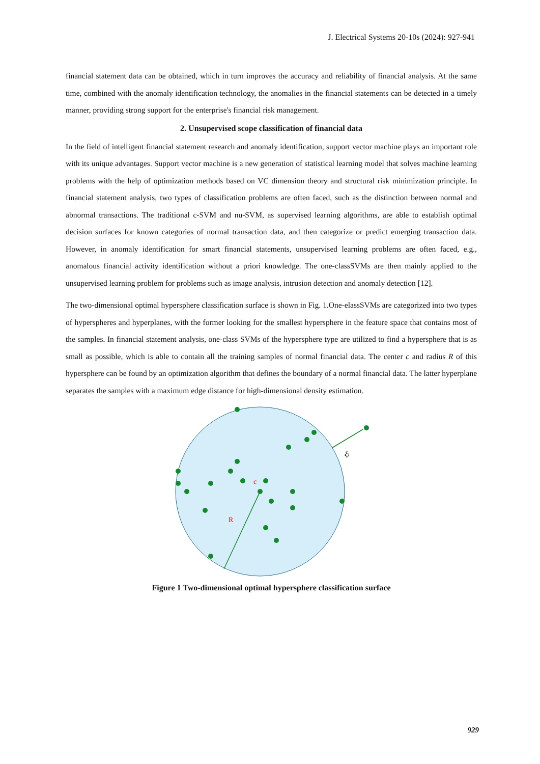J. Electrical Systems 20-10s (2024): 927-941
financial statement data can be obtained, which in turn improves the accuracy and reliability of financial analysis. At the same time, combined with the anomaly identification technology, the anomalies in the financial statements can be detected in a timely manner, providing strong support for the enterprise's financial risk management.
2. Unsupervised scope classification of financial data
In the field of intelligent financial statement research and anomaly identification, support vector machine plays an important role with its unique advantages. Support vector machine is a new generation of statistical learning model that solves machine learning problems with the help of optimization methods based on VC dimension theory and structural risk minimization principle. In financial statement analysis, two types of classification problems are often faced, such as the distinction between normal and abnormal transactions. The traditional c-SVM and nu-SVM, as supervised learning algorithms, are able to establish optimal decision surfaces for known categories of normal transaction data, and then categorize or predict emerging transaction data. However, in anomaly identification for smart financial statements, unsupervised learning problems are often faced, e.g., anomalous financial activity identification without a priori knowledge. The one-classSVMs are then mainly applied to the unsupervised learning problem for problems such as image analysis, intrusion detection and anomaly detection [12].
The two-dimensional optimal hypersphere classification surface is shown in Fig. 1.One-elassSVMs are categorized into two types of hyperspheres and hyperplanes, with the former looking for the smallest hypersphere in the feature space that contains most of the samples. In financial statement analysis, one-class SVMs of the hypersphere type are utilized to find a hypersphere that is as small as possible, which is able to contain all the training samples of normal financial data. The center c and radius R of this hypersphere can be found by an optimization algorithm that defines the boundary of a normal financial data. The latter hyperplane separates the samples with a maximum edge distance for high-dimensional density estimation.
c
R
ξi
Figure 1 Two-dimensional optimal hypersphere classification surface
929